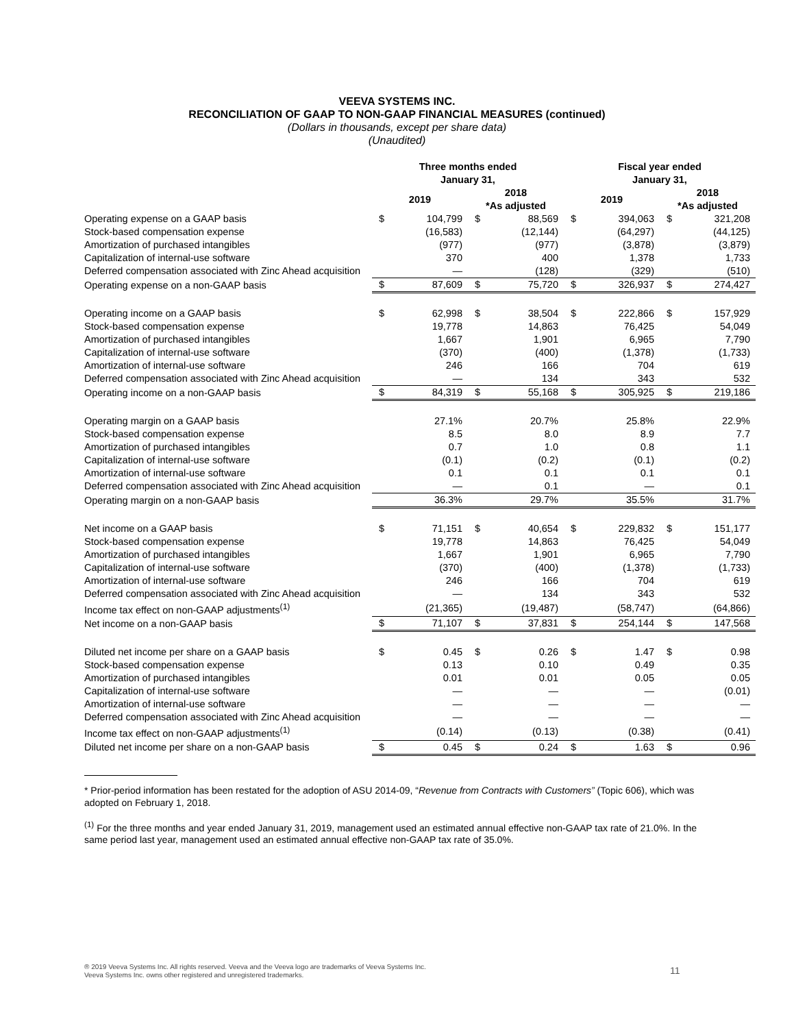VEEVA SYSTEMS INC.
RECONCILIATION OF GAAP TO NON-GAAP FINANCIAL MEASURES (continued)
(Dollars in thousands, except per share data)
(Unaudited)
| | Three months ended January 31, | | | | Fiscal year ended January 31, | | | |
| | 2019 | | 2018 *As adjusted | | 2019 | | 2018 *As adjusted | |
| Operating expense on a GAAP basis | $ | 104,799 | $ | 88,569 | $ | 394,063 | $ | 321,208 |
| Stock-based compensation expense | | (16,583) | | (12,144) | | (64,297) | | (44,125) |
| Amortization of purchased intangibles | | (977) | | (977) | | (3,878) | | (3,879) |
| Capitalization of internal-use software | | 370 | | 400 | | 1,378 | | 1,733 |
| Deferred compensation associated with Zinc Ahead acquisition | | — | | (128) | | (329) | | (510) |
| Operating expense on a non-GAAP basis | $ | 87,609 | $ | 75,720 | $ | 326,937 | $ | 274,427 |
| Operating income on a GAAP basis | $ | 62,998 | $ | 38,504 | $ | 222,866 | $ | 157,929 |
| Stock-based compensation expense | | 19,778 | | 14,863 | | 76,425 | | 54,049 |
| Amortization of purchased intangibles | | 1,667 | | 1,901 | | 6,965 | | 7,790 |
| Capitalization of internal-use software | | (370) | | (400) | | (1,378) | | (1,733) |
| Amortization of internal-use software | | 246 | | 166 | | 704 | | 619 |
| Deferred compensation associated with Zinc Ahead acquisition | | — | | 134 | | 343 | | 532 |
| Operating income on a non-GAAP basis | $ | 84,319 | $ | 55,168 | $ | 305,925 | $ | 219,186 |
| Operating margin on a GAAP basis | | 27.1% | | 20.7% | | 25.8% | | 22.9% |
| Stock-based compensation expense | | 8.5 | | 8.0 | | 8.9 | | 7.7 |
| Amortization of purchased intangibles | | 0.7 | | 1.0 | | 0.8 | | 1.1 |
| Capitalization of internal-use software | | (0.1) | | (0.2) | | (0.1) | | (0.2) |
| Amortization of internal-use software | | 0.1 | | 0.1 | | 0.1 | | 0.1 |
| Deferred compensation associated with Zinc Ahead acquisition | | — | | 0.1 | | — | | 0.1 |
| Operating margin on a non-GAAP basis | | 36.3% | | 29.7% | | 35.5% | | 31.7% |
| Net income on a GAAP basis | $ | 71,151 | $ | 40,654 | $ | 229,832 | $ | 151,177 |
| Stock-based compensation expense | | 19,778 | | 14,863 | | 76,425 | | 54,049 |
| Amortization of purchased intangibles | | 1,667 | | 1,901 | | 6,965 | | 7,790 |
| Capitalization of internal-use software | | (370) | | (400) | | (1,378) | | (1,733) |
| Amortization of internal-use software | | 246 | | 166 | | 704 | | 619 |
| Deferred compensation associated with Zinc Ahead acquisition | | — | | 134 | | 343 | | 532 |
| Income tax effect on non-GAAP adjustments<sup>(1)</sup> | | (21,365) | | (19,487) | | (58,747) | | (64,866) |
| Net income on a non-GAAP basis | $ | 71,107 | $ | 37,831 | $ | 254,144 | $ | 147,568 |
| Diluted net income per share on a GAAP basis | $ | 0.45 | $ | 0.26 | $ | 1.47 | $ | 0.98 |
| Stock-based compensation expense | | 0.13 | | 0.10 | | 0.49 | | 0.35 |
| Amortization of purchased intangibles | | 0.01 | | 0.01 | | 0.05 | | 0.05 |
| Capitalization of internal-use software | | — | | — | | — | | (0.01) |
| Amortization of internal-use software | | — | | — | | — | | — |
| Deferred compensation associated with Zinc Ahead acquisition | | — | | — | | — | | — |
| Income tax effect on non-GAAP adjustments<sup>(1)</sup> | | (0.14) | | (0.13) | | (0.38) | | (0.41) |
| Diluted net income per share on a non-GAAP basis | $ | 0.45 | $ | 0.24 | $ | 1.63 | $ | 0.96 |
* Prior-period information has been restated for the adoption of ASU 2014-09, “Revenue from Contracts with Customers” (Topic 606), which was adopted on February 1, 2018.
<sup>(1)</sup> For the three months and year ended January 31, 2019, management used an estimated annual effective non-GAAP tax rate of 21.0%. In the same period last year, management used an estimated annual effective non-GAAP tax rate of 35.0%.
® 2019 Veeva Systems Inc. All rights reserved. Veeva and the Veeva logo are trademarks of Veeva Systems Inc.
Veeva Systems Inc. owns other registered and unregistered trademarks.
11